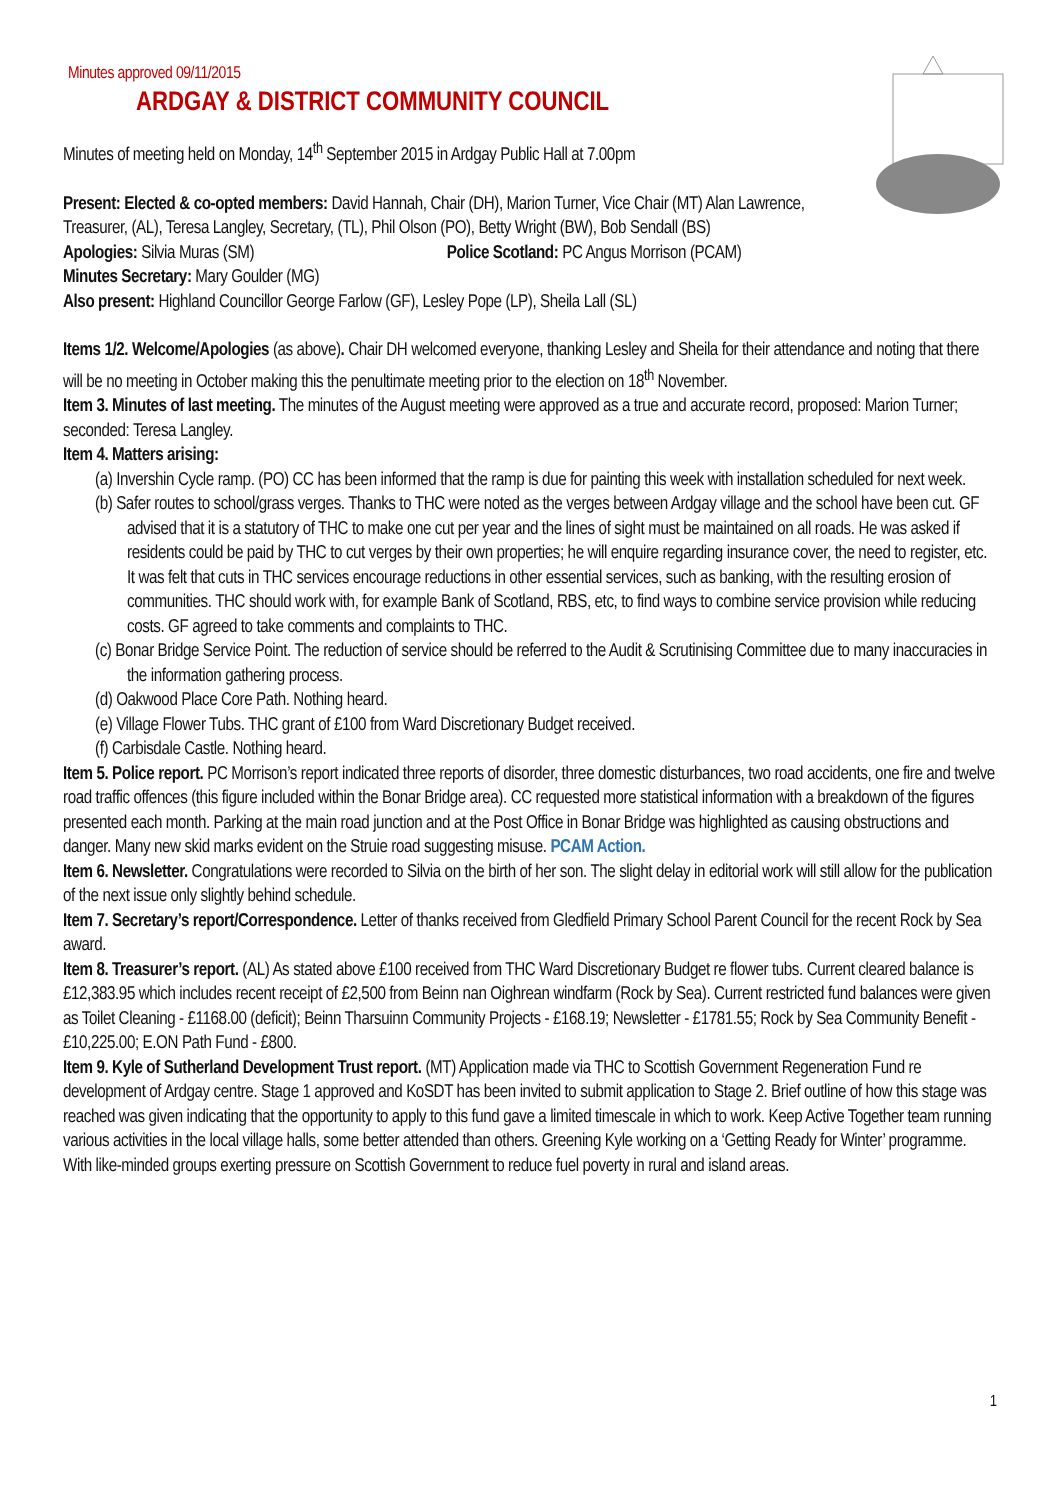Minutes approved 09/11/2015
ARDGAY & DISTRICT COMMUNITY COUNCIL
Minutes of meeting held on Monday, 14<sup>th</sup> September 2015 in Ardgay Public Hall at 7.00pm
Present: Elected & co-opted members: David Hannah, Chair (DH), Marion Turner, Vice Chair (MT) Alan Lawrence, Treasurer, (AL), Teresa Langley, Secretary, (TL), Phil Olson (PO), Betty Wright (BW), Bob Sendall (BS)
Apologies: Silvia Muras (SM) Police Scotland: PC Angus Morrison (PCAM)
Minutes Secretary: Mary Goulder (MG)
Also present: Highland Councillor George Farlow (GF), Lesley Pope (LP), Sheila Lall (SL)
Items 1/2. Welcome/Apologies (as above). Chair DH welcomed everyone, thanking Lesley and Sheila for their attendance and noting that there will be no meeting in October making this the penultimate meeting prior to the election on 18<sup>th</sup> November.
Item 3. Minutes of last meeting. The minutes of the August meeting were approved as a true and accurate record, proposed: Marion Turner; seconded: Teresa Langley.
Item 4. Matters arising:
(a) Invershin Cycle ramp. (PO) CC has been informed that the ramp is due for painting this week with installation scheduled for next week.
(b) Safer routes to school/grass verges. Thanks to THC were noted as the verges between Ardgay village and the school have been cut. GF advised that it is a statutory of THC to make one cut per year and the lines of sight must be maintained on all roads. He was asked if residents could be paid by THC to cut verges by their own properties; he will enquire regarding insurance cover, the need to register, etc. It was felt that cuts in THC services encourage reductions in other essential services, such as banking, with the resulting erosion of communities. THC should work with, for example Bank of Scotland, RBS, etc, to find ways to combine service provision while reducing costs. GF agreed to take comments and complaints to THC.
(c) Bonar Bridge Service Point. The reduction of service should be referred to the Audit & Scrutinising Committee due to many inaccuracies in the information gathering process.
(d) Oakwood Place Core Path. Nothing heard.
(e) Village Flower Tubs. THC grant of £100 from Ward Discretionary Budget received.
(f) Carbisdale Castle. Nothing heard.
Item 5. Police report. PC Morrison’s report indicated three reports of disorder, three domestic disturbances, two road accidents, one fire and twelve road traffic offences (this figure included within the Bonar Bridge area). CC requested more statistical information with a breakdown of the figures presented each month. Parking at the main road junction and at the Post Office in Bonar Bridge was highlighted as causing obstructions and danger. Many new skid marks evident on the Struie road suggesting misuse. PCAM Action.
Item 6. Newsletter. Congratulations were recorded to Silvia on the birth of her son. The slight delay in editorial work will still allow for the publication of the next issue only slightly behind schedule.
Item 7. Secretary’s report/Correspondence. Letter of thanks received from Gledfield Primary School Parent Council for the recent Rock by Sea award.
Item 8. Treasurer’s report. (AL) As stated above £100 received from THC Ward Discretionary Budget re flower tubs. Current cleared balance is £12,383.95 which includes recent receipt of £2,500 from Beinn nan Oighrean windfarm (Rock by Sea). Current restricted fund balances were given as Toilet Cleaning - £1168.00 (deficit); Beinn Tharsuinn Community Projects - £168.19; Newsletter - £1781.55; Rock by Sea Community Benefit - £10,225.00; E.ON Path Fund - £800.
Item 9. Kyle of Sutherland Development Trust report. (MT) Application made via THC to Scottish Government Regeneration Fund re development of Ardgay centre. Stage 1 approved and KoSDT has been invited to submit application to Stage 2. Brief outline of how this stage was reached was given indicating that the opportunity to apply to this fund gave a limited timescale in which to work. Keep Active Together team running various activities in the local village halls, some better attended than others. Greening Kyle working on a ‘Getting Ready for Winter’ programme. With like-minded groups exerting pressure on Scottish Government to reduce fuel poverty in rural and island areas.
1